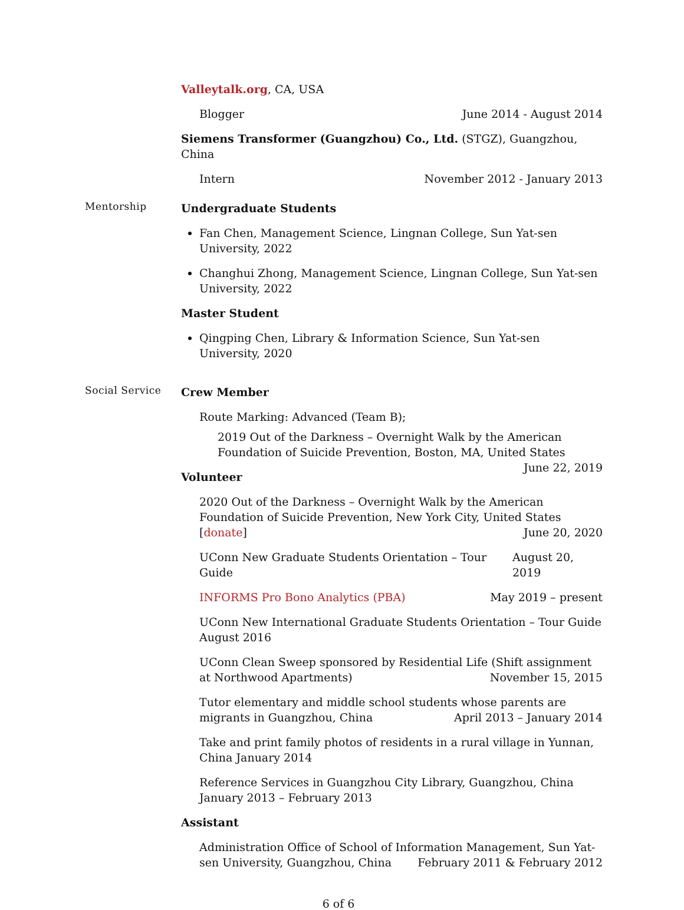Valleytalk.org, CA, USA
Blogger June 2014 - August 2014
Siemens Transformer (Guangzhou) Co., Ltd. (STGZ), Guangzhou, China
Intern November 2012 - January 2013
Mentorship
Undergraduate Students
Fan Chen, Management Science, Lingnan College, Sun Yat-sen University, 2022
Changhui Zhong, Management Science, Lingnan College, Sun Yat-sen University, 2022
Master Student
Qingping Chen, Library & Information Science, Sun Yat-sen University, 2020
Social Service
Crew Member
Route Marking: Advanced (Team B);
2019 Out of the Darkness – Overnight Walk by the American Foundation of Suicide Prevention, Boston, MA, United States June 22, 2019
Volunteer
2020 Out of the Darkness – Overnight Walk by the American Foundation of Suicide Prevention, New York City, United States [donate] June 20, 2020
UConn New Graduate Students Orientation – Tour Guide August 20, 2019
INFORMS Pro Bono Analytics (PBA) May 2019 – present
UConn New International Graduate Students Orientation – Tour Guide August 2016
UConn Clean Sweep sponsored by Residential Life (Shift assignment at Northwood Apartments) November 15, 2015
Tutor elementary and middle school students whose parents are migrants in Guangzhou, China April 2013 – January 2014
Take and print family photos of residents in a rural village in Yunnan, China January 2014
Reference Services in Guangzhou City Library, Guangzhou, China January 2013 – February 2013
Assistant
Administration Office of School of Information Management, Sun Yat-sen University, Guangzhou, China February 2011 & February 2012
6 of 6